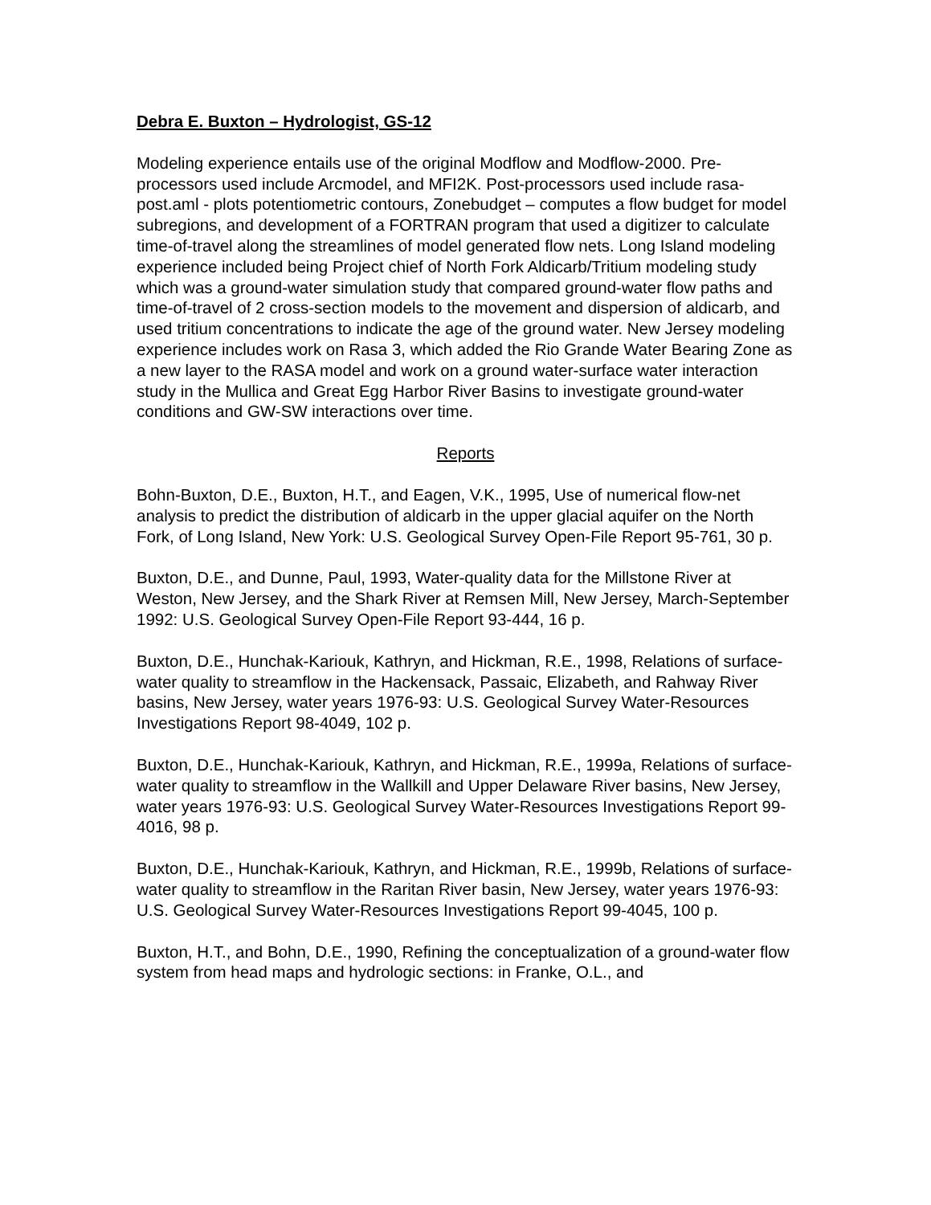Debra E. Buxton – Hydrologist, GS-12
Modeling experience entails use of the original Modflow and Modflow-2000. Pre-processors used include Arcmodel, and MFI2K. Post-processors used include rasa-post.aml - plots potentiometric contours, Zonebudget – computes a flow budget for model subregions, and development of a FORTRAN program that used a digitizer to calculate time-of-travel along the streamlines of model generated flow nets. Long Island modeling experience included being Project chief of North Fork Aldicarb/Tritium modeling study which was a ground-water simulation study that compared ground-water flow paths and time-of-travel of 2 cross-section models to the movement and dispersion of aldicarb, and used tritium concentrations to indicate the age of the ground water. New Jersey modeling experience includes work on Rasa 3, which added the Rio Grande Water Bearing Zone as a new layer to the RASA model and work on a ground water-surface water interaction study in the Mullica and Great Egg Harbor River Basins to investigate ground-water conditions and GW-SW interactions over time.
Reports
Bohn-Buxton, D.E., Buxton, H.T., and Eagen, V.K., 1995, Use of numerical flow-net analysis to predict the distribution of aldicarb in the upper glacial aquifer on the North Fork, of Long Island, New York: U.S. Geological Survey Open-File Report 95-761, 30 p.
Buxton, D.E., and Dunne, Paul, 1993, Water-quality data for the Millstone River at Weston, New Jersey, and the Shark River at Remsen Mill, New Jersey, March-September 1992: U.S. Geological Survey Open-File Report 93-444, 16 p.
Buxton, D.E., Hunchak-Kariouk, Kathryn, and Hickman, R.E., 1998, Relations of surface-water quality to streamflow in the Hackensack, Passaic, Elizabeth, and Rahway River basins, New Jersey, water years 1976-93: U.S. Geological Survey Water-Resources Investigations Report 98-4049, 102 p.
Buxton, D.E., Hunchak-Kariouk, Kathryn, and Hickman, R.E., 1999a, Relations of surface-water quality to streamflow in the Wallkill and Upper Delaware River basins, New Jersey, water years 1976-93: U.S. Geological Survey Water-Resources Investigations Report 99-4016, 98 p.
Buxton, D.E., Hunchak-Kariouk, Kathryn, and Hickman, R.E., 1999b, Relations of surface-water quality to streamflow in the Raritan River basin, New Jersey, water years 1976-93: U.S. Geological Survey Water-Resources Investigations Report 99-4045, 100 p.
Buxton, H.T., and Bohn, D.E., 1990, Refining the conceptualization of a ground-water flow system from head maps and hydrologic sections: in Franke, O.L., and